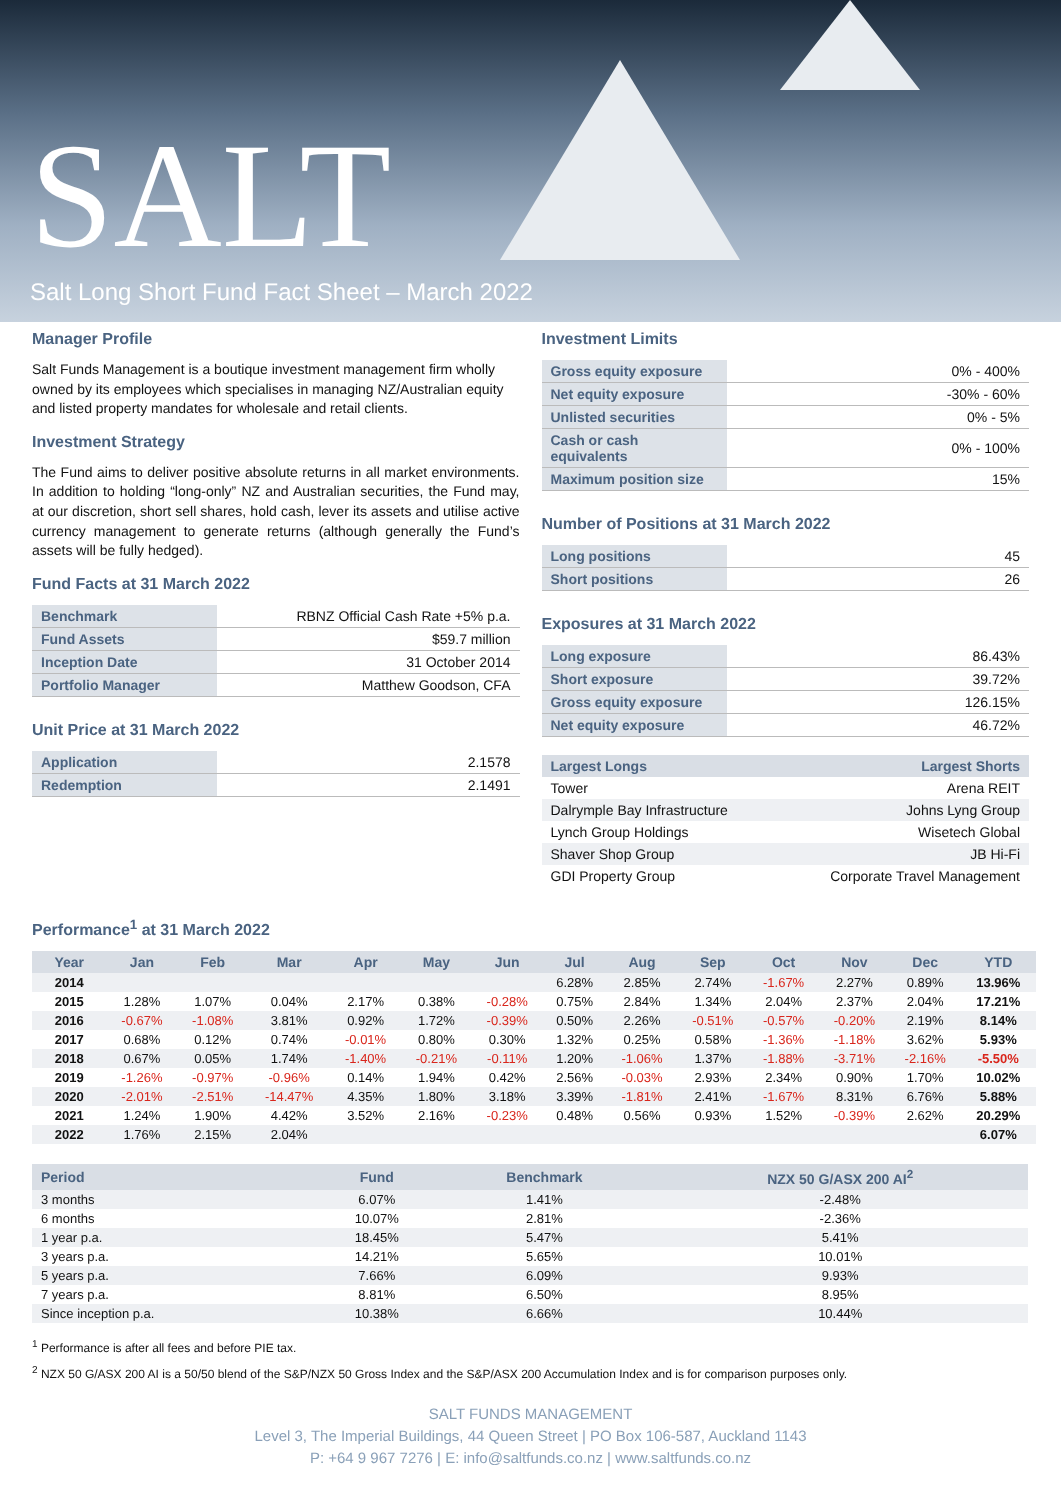SALT
Salt Long Short Fund Fact Sheet – March 2022
Manager Profile
Salt Funds Management is a boutique investment management firm wholly owned by its employees which specialises in managing NZ/Australian equity and listed property mandates for wholesale and retail clients.
Investment Strategy
The Fund aims to deliver positive absolute returns in all market environments. In addition to holding “long-only” NZ and Australian securities, the Fund may, at our discretion, short sell shares, hold cash, lever its assets and utilise active currency management to generate returns (although generally the Fund’s assets will be fully hedged).
Fund Facts at 31 March 2022
| Benchmark | RBNZ Official Cash Rate +5% p.a. |
| Fund Assets | $59.7 million |
| Inception Date | 31 October 2014 |
| Portfolio Manager | Matthew Goodson, CFA |
Unit Price at 31 March 2022
| Application | 2.1578 |
| Redemption | 2.1491 |
Investment Limits
| Gross equity exposure | 0% - 400% |
| Net equity exposure | -30% - 60% |
| Unlisted securities | 0% - 5% |
| Cash or cash equivalents | 0% - 100% |
| Maximum position size | 15% |
Number of Positions at 31 March 2022
| Long positions | 45 |
| Short positions | 26 |
Exposures at 31 March 2022
| Long exposure | 86.43% |
| Short exposure | 39.72% |
| Gross equity exposure | 126.15% |
| Net equity exposure | 46.72% |
| Largest Longs | Largest Shorts |
| --- | --- |
| Tower | Arena REIT |
| Dalrymple Bay Infrastructure | Johns Lyng Group |
| Lynch Group Holdings | Wisetech Global |
| Shaver Shop Group | JB Hi-Fi |
| GDI Property Group | Corporate Travel Management |
Performance<sup>1</sup> at 31 March 2022
| Year | Jan | Feb | Mar | Apr | May | Jun | Jul | Aug | Sep | Oct | Nov | Dec | YTD |
| --- | --- | --- | --- | --- | --- | --- | --- | --- | --- | --- | --- | --- | --- |
| 2014 | | | | | | | 6.28% | 2.85% | 2.74% | -1.67% | 2.27% | 0.89% | 13.96% |
| 2015 | 1.28% | 1.07% | 0.04% | 2.17% | 0.38% | -0.28% | 0.75% | 2.84% | 1.34% | 2.04% | 2.37% | 2.04% | 17.21% |
| 2016 | -0.67% | -1.08% | 3.81% | 0.92% | 1.72% | -0.39% | 0.50% | 2.26% | -0.51% | -0.57% | -0.20% | 2.19% | 8.14% |
| 2017 | 0.68% | 0.12% | 0.74% | -0.01% | 0.80% | 0.30% | 1.32% | 0.25% | 0.58% | -1.36% | -1.18% | 3.62% | 5.93% |
| 2018 | 0.67% | 0.05% | 1.74% | -1.40% | -0.21% | -0.11% | 1.20% | -1.06% | 1.37% | -1.88% | -3.71% | -2.16% | -5.50% |
| 2019 | -1.26% | -0.97% | -0.96% | 0.14% | 1.94% | 0.42% | 2.56% | -0.03% | 2.93% | 2.34% | 0.90% | 1.70% | 10.02% |
| 2020 | -2.01% | -2.51% | -14.47% | 4.35% | 1.80% | 3.18% | 3.39% | -1.81% | 2.41% | -1.67% | 8.31% | 6.76% | 5.88% |
| 2021 | 1.24% | 1.90% | 4.42% | 3.52% | 2.16% | -0.23% | 0.48% | 0.56% | 0.93% | 1.52% | -0.39% | 2.62% | 20.29% |
| 2022 | 1.76% | 2.15% | 2.04% | | | | | | | | | | 6.07% |
| Period | Fund | Benchmark | NZX 50 G/ASX 200 AI<sup>2</sup> |
| --- | --- | --- | --- |
| 3 months | 6.07% | 1.41% | -2.48% |
| 6 months | 10.07% | 2.81% | -2.36% |
| 1 year p.a. | 18.45% | 5.47% | 5.41% |
| 3 years p.a. | 14.21% | 5.65% | 10.01% |
| 5 years p.a. | 7.66% | 6.09% | 9.93% |
| 7 years p.a. | 8.81% | 6.50% | 8.95% |
| Since inception p.a. | 10.38% | 6.66% | 10.44% |
<sup>1</sup> Performance is after all fees and before PIE tax.
<sup>2</sup> NZX 50 G/ASX 200 AI is a 50/50 blend of the S&P/NZX 50 Gross Index and the S&P/ASX 200 Accumulation Index and is for comparison purposes only.
SALT FUNDS MANAGEMENT
Level 3, The Imperial Buildings, 44 Queen Street | PO Box 106-587, Auckland 1143
P: +64 9 967 7276 | E: info@saltfunds.co.nz | www.saltfunds.co.nz